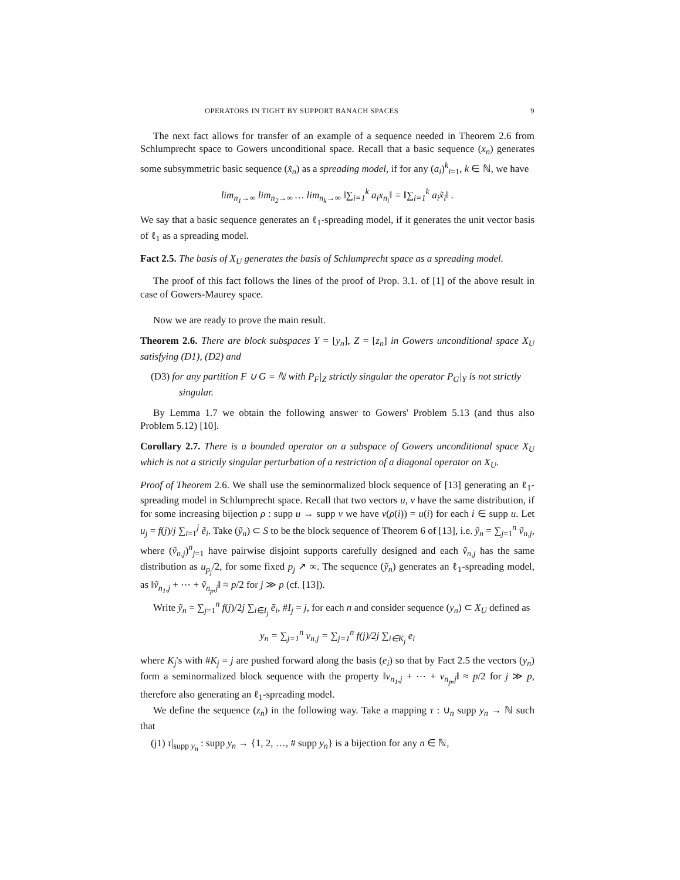OPERATORS IN TIGHT BY SUPPORT BANACH SPACES 9
The next fact allows for transfer of an example of a sequence needed in Theorem 2.6 from Schlumprecht space to Gowers unconditional space. Recall that a basic sequence (x<sub>n</sub>) generates some subsymmetric basic sequence (x̃<sub>n</sub>) as a spreading model, if for any (a<sub>i</sub>)<sup>k</sup><sub>i=1</sub>, k ∈ ℕ, we have
lim<sub>n<sub>1</sub>→∞</sub> lim<sub>n<sub>2</sub>→∞</sub> … lim<sub>n<sub>k</sub>→∞</sub> ‖∑<sub>i=1</sub><sup>k</sup> a<sub>i</sub>x<sub>n<sub>i</sub></sub>‖ = ‖∑<sub>i=1</sub><sup>k</sup> a<sub>i</sub>x̃<sub>i</sub>‖ .
We say that a basic sequence generates an ℓ<sub>1</sub>-spreading model, if it generates the unit vector basis of ℓ<sub>1</sub> as a spreading model.
Fact 2.5. The basis of X<sub>U</sub> generates the basis of Schlumprecht space as a spreading model.
The proof of this fact follows the lines of the proof of Prop. 3.1. of [1] of the above result in case of Gowers-Maurey space.
Now we are ready to prove the main result.
Theorem 2.6. There are block subspaces Y = [y<sub>n</sub>], Z = [z<sub>n</sub>] in Gowers unconditional space X<sub>U</sub> satisfying (D1), (D2) and
(D3) for any partition F ∪ G = ℕ with P<sub>F</sub>|<sub>Z</sub> strictly singular the operator P<sub>G</sub>|<sub>Y</sub> is not strictly singular.
By Lemma 1.7 we obtain the following answer to Gowers' Problem 5.13 (and thus also Problem 5.12) [10].
Corollary 2.7. There is a bounded operator on a subspace of Gowers unconditional space X<sub>U</sub> which is not a strictly singular perturbation of a restriction of a diagonal operator on X<sub>U</sub>.
Proof of Theorem 2.6. We shall use the seminormalized block sequence of [13] generating an ℓ<sub>1</sub>-spreading model in Schlumprecht space. Recall that two vectors u, v have the same distribution, if for some increasing bijection ρ : supp u → supp v we have v(ρ(i)) = u(i) for each i ∈ supp u. Let u<sub>j</sub> = f(j)/j ∑<sub>i=1</sub><sup>j</sup> ẽ<sub>i</sub>. Take (ỹ<sub>n</sub>) ⊂ S to be the block sequence of Theorem 6 of [13], i.e. ỹ<sub>n</sub> = ∑<sub>j=1</sub><sup>n</sup> ṽ<sub>n,j</sub>, where (ṽ<sub>n,j</sub>)<sup>n</sup><sub>j=1</sub> have pairwise disjoint supports carefully designed and each ṽ<sub>n,j</sub> has the same distribution as u<sub>p<sub>j</sub></sub>/2, for some fixed p<sub>j</sub> ↗ ∞. The sequence (ỹ<sub>n</sub>) generates an ℓ<sub>1</sub>-spreading model, as ‖ṽ<sub>n<sub>1</sub>,j</sub> + ⋯ + ṽ<sub>n<sub>p</sub>,j</sub>‖ ≈ p/2 for j ≫ p (cf. [13]).
Write ỹ<sub>n</sub> = ∑<sub>j=1</sub><sup>n</sup> f(j)/2j ∑<sub>i∈I<sub>j</sub></sub> ẽ<sub>i</sub>, #I<sub>j</sub> = j, for each n and consider sequence (y<sub>n</sub>) ⊂ X<sub>U</sub> defined as
y<sub>n</sub> = ∑<sub>j=1</sub><sup>n</sup> v<sub>n,j</sub> = ∑<sub>j=1</sub><sup>n</sup> f(j)/2j ∑<sub>i∈K<sub>j</sub></sub> e<sub>i</sub>
where K<sub>j</sub>'s with #K<sub>j</sub> = j are pushed forward along the basis (e<sub>i</sub>) so that by Fact 2.5 the vectors (y<sub>n</sub>) form a seminormalized block sequence with the property ‖v<sub>n<sub>1</sub>,j</sub> + ⋯ + v<sub>n<sub>p</sub>,j</sub>‖ ≈ p/2 for j ≫ p, therefore also generating an ℓ<sub>1</sub>-spreading model.
We define the sequence (z<sub>n</sub>) in the following way. Take a mapping τ : ∪<sub>n</sub> supp y<sub>n</sub> → ℕ such that
(j1) τ|<sub>supp y<sub>n</sub></sub> : supp y<sub>n</sub> → {1, 2, …, # supp y<sub>n</sub>} is a bijection for any n ∈ ℕ,